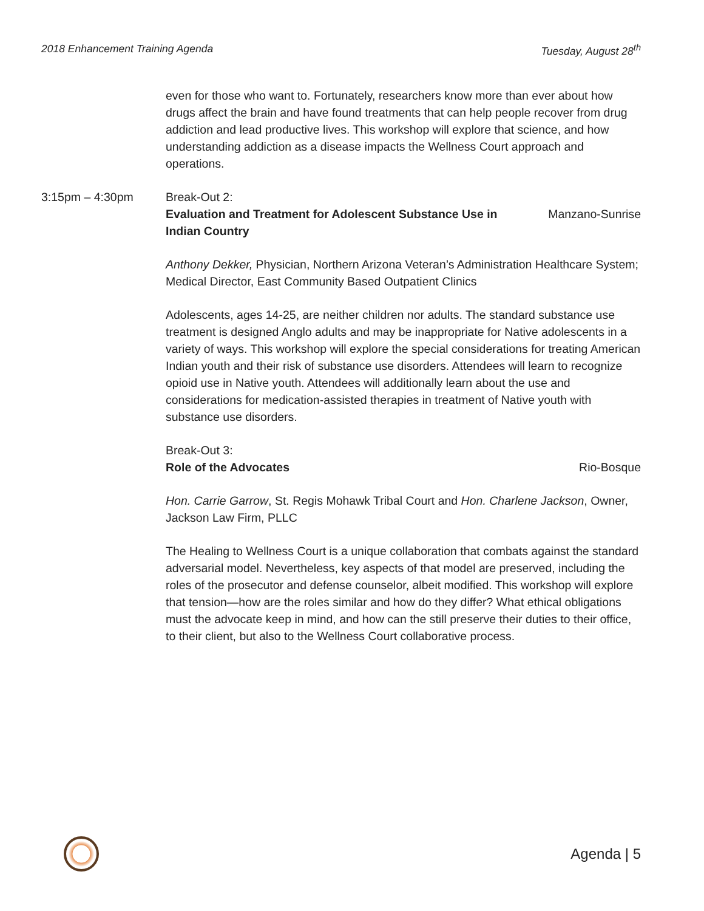2018 Enhancement Training Agenda Tuesday, August 28<sup>th</sup>
even for those who want to. Fortunately, researchers know more than ever about how drugs affect the brain and have found treatments that can help people recover from drug addiction and lead productive lives. This workshop will explore that science, and how understanding addiction as a disease impacts the Wellness Court approach and operations.
3:15pm – 4:30pm Break-Out 2:
Evaluation and Treatment for Adolescent Substance Use in Indian Country Manzano-Sunrise
Anthony Dekker, Physician, Northern Arizona Veteran’s Administration Healthcare System; Medical Director, East Community Based Outpatient Clinics
Adolescents, ages 14-25, are neither children nor adults. The standard substance use treatment is designed Anglo adults and may be inappropriate for Native adolescents in a variety of ways. This workshop will explore the special considerations for treating American Indian youth and their risk of substance use disorders. Attendees will learn to recognize opioid use in Native youth. Attendees will additionally learn about the use and considerations for medication-assisted therapies in treatment of Native youth with substance use disorders.
Break-Out 3:
Role of the Advocates Rio-Bosque
Hon. Carrie Garrow, St. Regis Mohawk Tribal Court and Hon. Charlene Jackson, Owner, Jackson Law Firm, PLLC
The Healing to Wellness Court is a unique collaboration that combats against the standard adversarial model. Nevertheless, key aspects of that model are preserved, including the roles of the prosecutor and defense counselor, albeit modified. This workshop will explore that tension—how are the roles similar and how do they differ? What ethical obligations must the advocate keep in mind, and how can the still preserve their duties to their office, to their client, but also to the Wellness Court collaborative process.
Agenda | 5